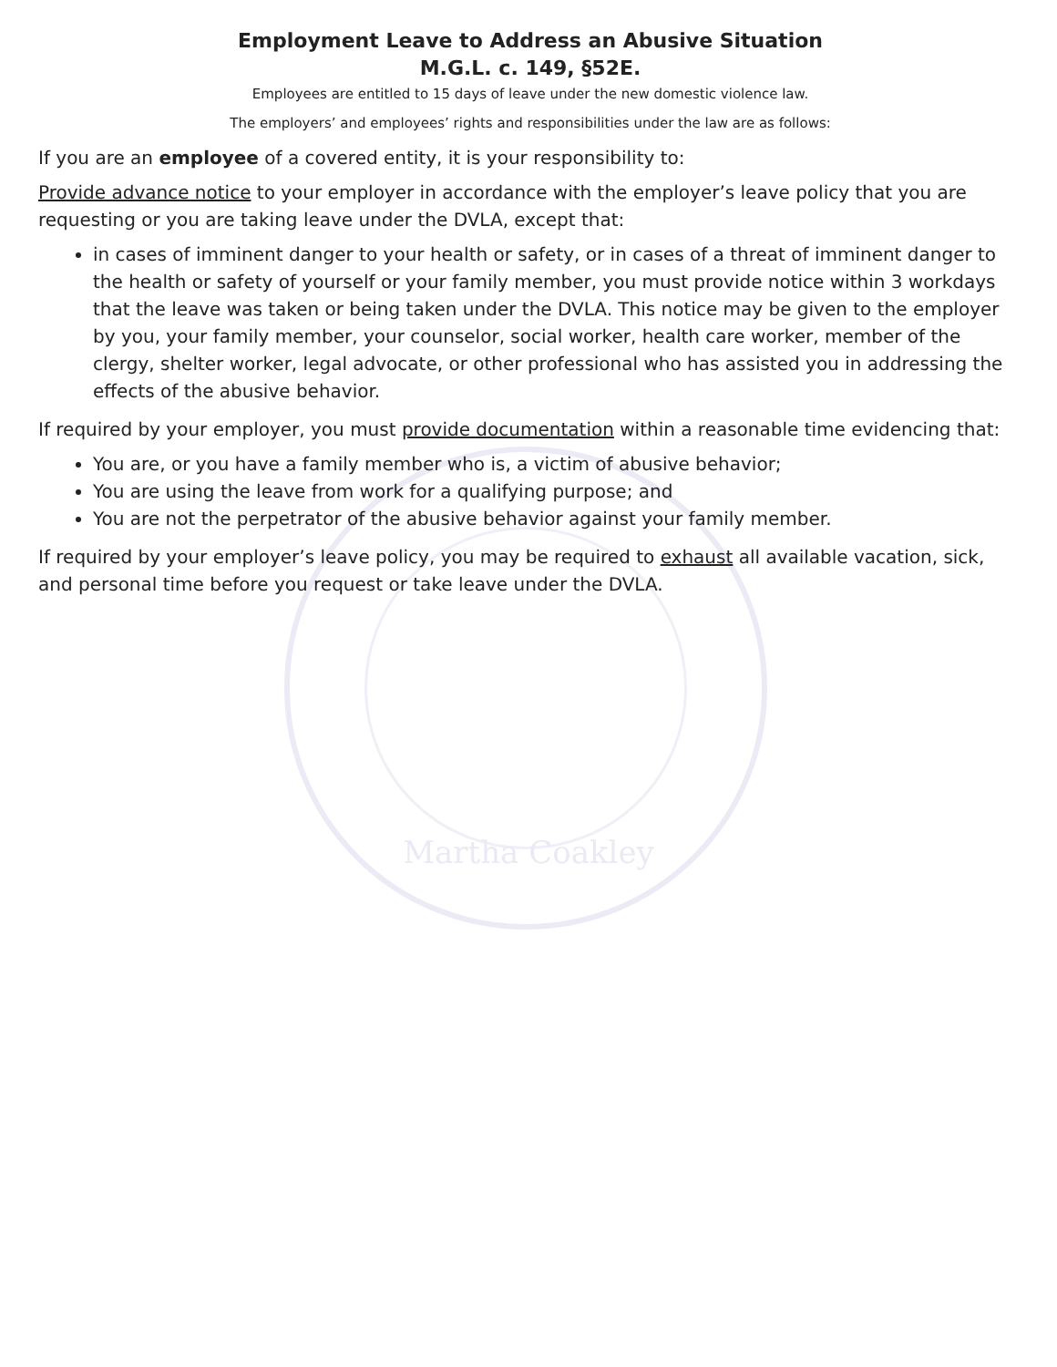Martha Coakley
Employment Leave to Address an Abusive Situation
M.G.L. c. 149, §52E.
Employees are entitled to 15 days of leave under the new domestic violence law.
The employers’ and employees’ rights and responsibilities under the law are as follows:
If you are an employee of a covered entity, it is your responsibility to:
Provide advance notice to your employer in accordance with the employer’s leave policy that you are requesting or you are taking leave under the DVLA, except that:
in cases of imminent danger to your health or safety, or in cases of a threat of imminent danger to the health or safety of yourself or your family member, you must provide notice within 3 workdays that the leave was taken or being taken under the DVLA. This notice may be given to the employer by you, your family member, your counselor, social worker, health care worker, member of the clergy, shelter worker, legal advocate, or other professional who has assisted you in addressing the effects of the abusive behavior.
If required by your employer, you must provide documentation within a reasonable time evidencing that:
You are, or you have a family member who is, a victim of abusive behavior;
You are using the leave from work for a qualifying purpose; and
You are not the perpetrator of the abusive behavior against your family member.
If required by your employer’s leave policy, you may be required to exhaust all available vacation, sick, and personal time before you request or take leave under the DVLA.